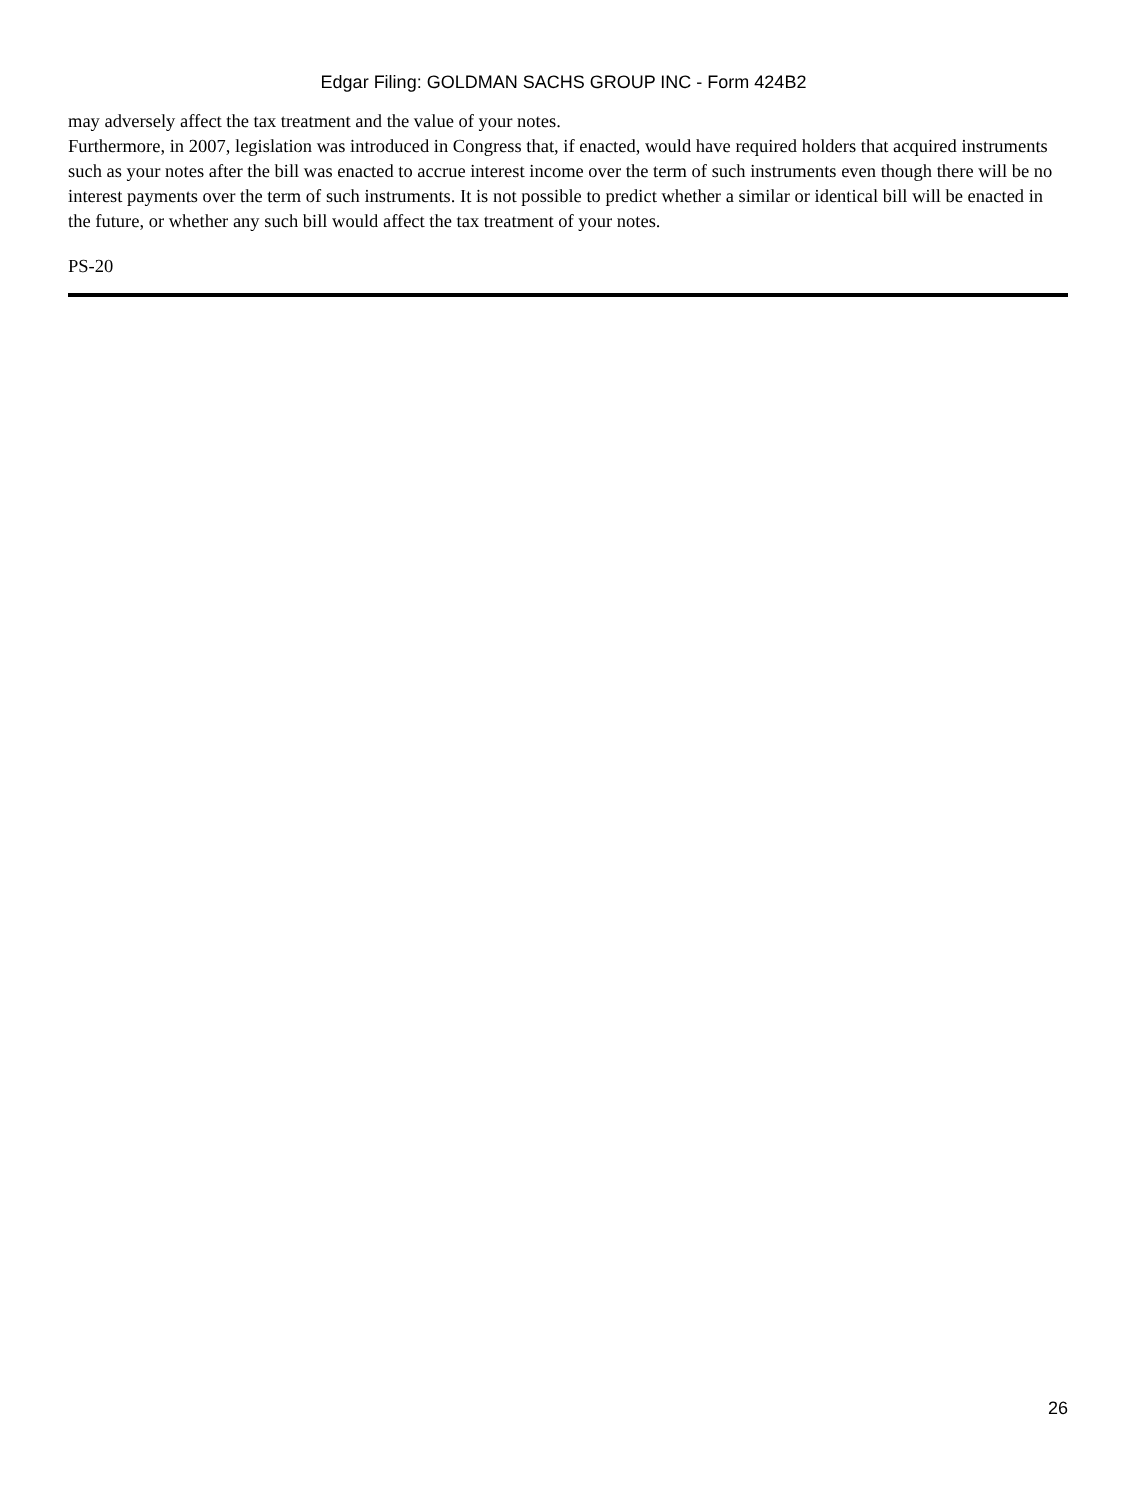Edgar Filing: GOLDMAN SACHS GROUP INC - Form 424B2
may adversely affect the tax treatment and the value of your notes.
Furthermore, in 2007, legislation was introduced in Congress that, if enacted, would have required holders that acquired instruments such as your notes after the bill was enacted to accrue interest income over the term of such instruments even though there will be no interest payments over the term of such instruments. It is not possible to predict whether a similar or identical bill will be enacted in the future, or whether any such bill would affect the tax treatment of your notes.
PS-20
26